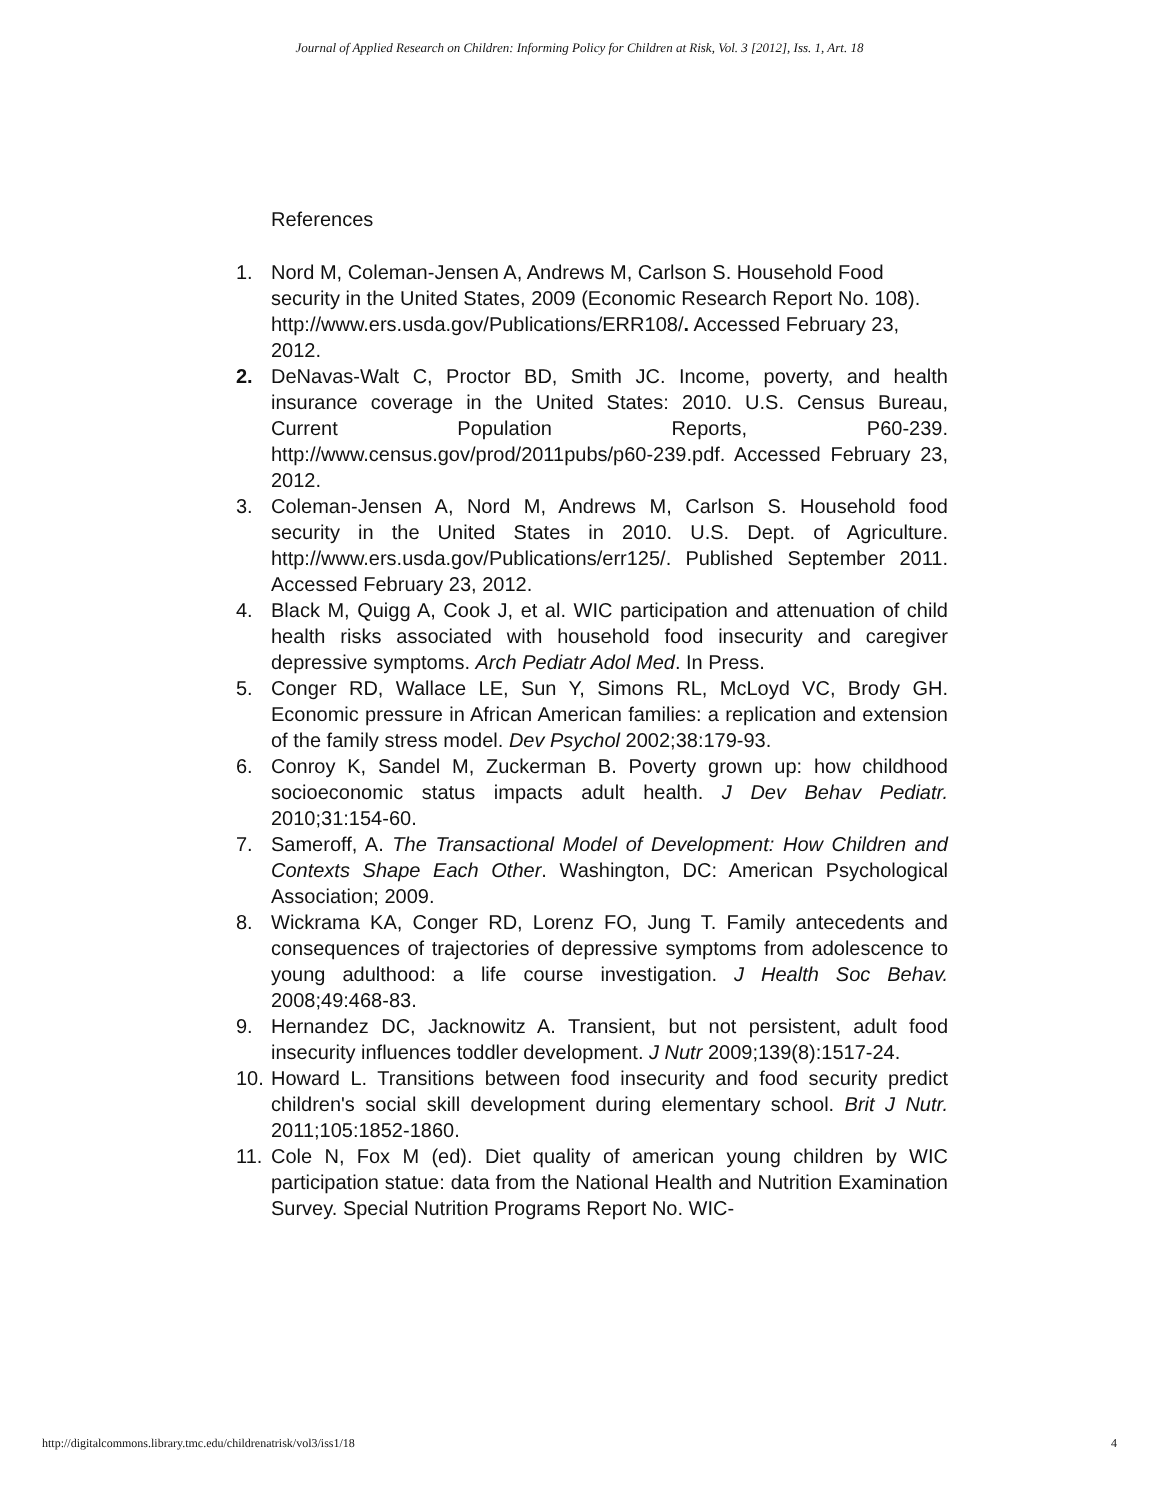Journal of Applied Research on Children: Informing Policy for Children at Risk, Vol. 3 [2012], Iss. 1, Art. 18
References
1. Nord M, Coleman-Jensen A, Andrews M, Carlson S. Household Food security in the United States, 2009 (Economic Research Report No. 108). http://www.ers.usda.gov/Publications/ERR108/. Accessed February 23, 2012.
2. DeNavas-Walt C, Proctor BD, Smith JC. Income, poverty, and health insurance coverage in the United States: 2010. U.S. Census Bureau, Current Population Reports, P60-239. http://www.census.gov/prod/2011pubs/p60-239.pdf. Accessed February 23, 2012.
3. Coleman-Jensen A, Nord M, Andrews M, Carlson S. Household food security in the United States in 2010. U.S. Dept. of Agriculture. http://www.ers.usda.gov/Publications/err125/. Published September 2011. Accessed February 23, 2012.
4. Black M, Quigg A, Cook J, et al. WIC participation and attenuation of child health risks associated with household food insecurity and caregiver depressive symptoms. Arch Pediatr Adol Med. In Press.
5. Conger RD, Wallace LE, Sun Y, Simons RL, McLoyd VC, Brody GH. Economic pressure in African American families: a replication and extension of the family stress model. Dev Psychol 2002;38:179-93.
6. Conroy K, Sandel M, Zuckerman B. Poverty grown up: how childhood socioeconomic status impacts adult health. J Dev Behav Pediatr. 2010;31:154-60.
7. Sameroff, A. The Transactional Model of Development: How Children and Contexts Shape Each Other. Washington, DC: American Psychological Association; 2009.
8. Wickrama KA, Conger RD, Lorenz FO, Jung T. Family antecedents and consequences of trajectories of depressive symptoms from adolescence to young adulthood: a life course investigation. J Health Soc Behav. 2008;49:468-83.
9. Hernandez DC, Jacknowitz A. Transient, but not persistent, adult food insecurity influences toddler development. J Nutr 2009;139(8):1517-24.
10. Howard L. Transitions between food insecurity and food security predict children's social skill development during elementary school. Brit J Nutr. 2011;105:1852-1860.
11. Cole N, Fox M (ed). Diet quality of american young children by WIC participation statue: data from the National Health and Nutrition Examination Survey. Special Nutrition Programs Report No. WIC-
http://digitalcommons.library.tmc.edu/childrenatrisk/vol3/iss1/18 4